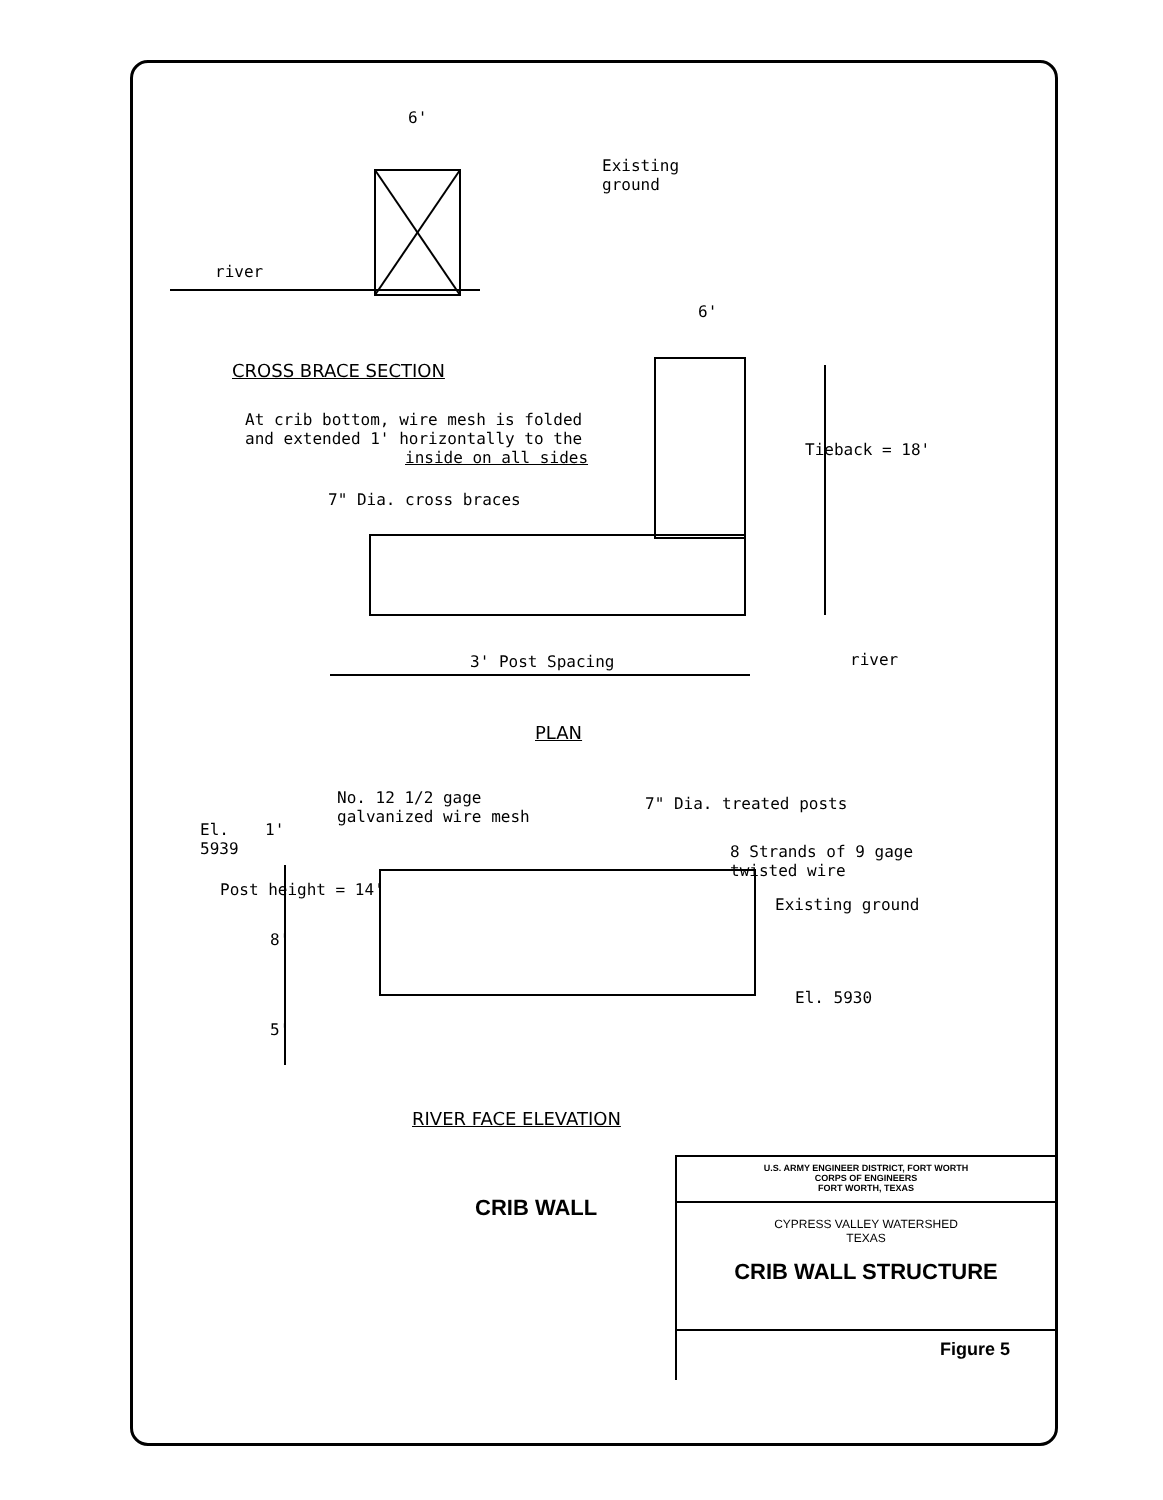6'
Existing
ground
river
CROSS BRACE SECTION
6'
At crib bottom, wire mesh is folded
and extended 1' horizontally to the
inside on all sides
7" Dia. cross braces
Tieback = 18'
3' Post Spacing river
PLAN
No. 12 1/2 gage
galvanized wire mesh
7" Dia. treated posts
El.
5939
1'
8 Strands of 9 gage
twisted wire
Existing ground
Post height = 14'
8'
5'
El. 5930
RIVER FACE ELEVATION
CRIB WALL
U.S. ARMY ENGINEER DISTRICT, FORT WORTH
CORPS OF ENGINEERS
FORT WORTH, TEXAS
CYPRESS VALLEY WATERSHED
TEXAS
CRIB WALL STRUCTURE
Figure 5